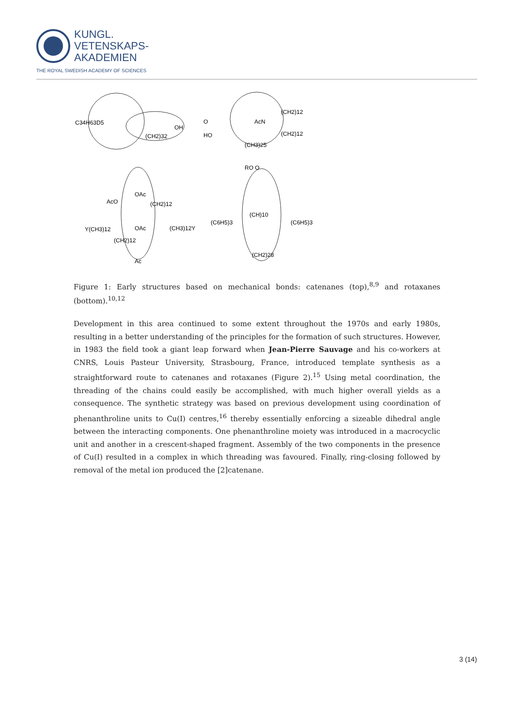KUNGL.
VETENSKAPS-
AKADEMIEN
THE ROYAL SWEDISH ACADEMY OF SCIENCES
C34H63D5
(CH2)32
OH
O
HO
AcN
(CH2)12
(CH2)12
(CH3)25
AcO
OAc
(CH2)12
Y(CH3)12
OAc
(CH3)12Y
(CH2)12
Ac
RO O
(CH)10
(C6H5)3
(C6H5)3
(CH2)28
Figure 1: Early structures based on mechanical bonds: catenanes (top),<sup>8,9</sup> and rotaxanes (bottom).<sup>10,12</sup>
Development in this area continued to some extent throughout the 1970s and early 1980s, resulting in a better understanding of the principles for the formation of such structures. However, in 1983 the field took a giant leap forward when Jean-Pierre Sauvage and his co-workers at CNRS, Louis Pasteur University, Strasbourg, France, introduced template synthesis as a straightforward route to catenanes and rotaxanes (Figure 2).<sup>15</sup> Using metal coordination, the threading of the chains could easily be accomplished, with much higher overall yields as a consequence. The synthetic strategy was based on previous development using coordination of phenanthroline units to Cu(I) centres,<sup>16</sup> thereby essentially enforcing a sizeable dihedral angle between the interacting components. One phenanthroline moiety was introduced in a macrocyclic unit and another in a crescent-shaped fragment. Assembly of the two components in the presence of Cu(I) resulted in a complex in which threading was favoured. Finally, ring-closing followed by removal of the metal ion produced the [2]catenane.
3 (14)